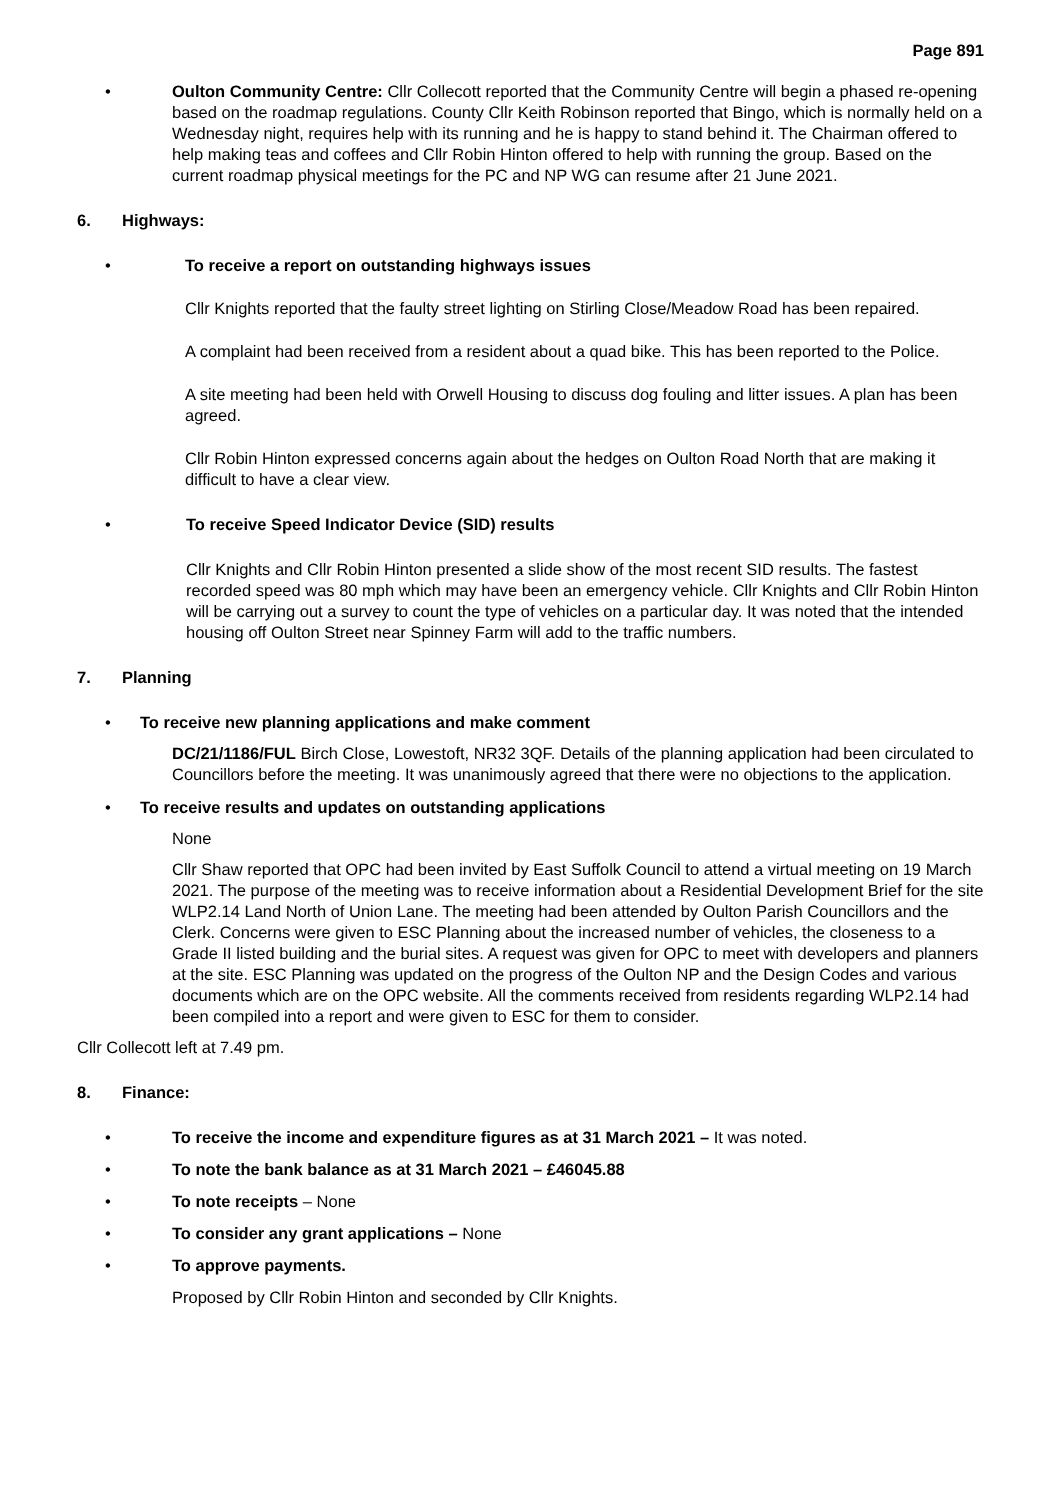Page 891
• Oulton Community Centre: Cllr Collecott reported that the Community Centre will begin a phased re-opening based on the roadmap regulations. County Cllr Keith Robinson reported that Bingo, which is normally held on a Wednesday night, requires help with its running and he is happy to stand behind it. The Chairman offered to help making teas and coffees and Cllr Robin Hinton offered to help with running the group. Based on the current roadmap physical meetings for the PC and NP WG can resume after 21 June 2021.
6. Highways:
• To receive a report on outstanding highways issues
Cllr Knights reported that the faulty street lighting on Stirling Close/Meadow Road has been repaired.
A complaint had been received from a resident about a quad bike. This has been reported to the Police.
A site meeting had been held with Orwell Housing to discuss dog fouling and litter issues. A plan has been agreed.
Cllr Robin Hinton expressed concerns again about the hedges on Oulton Road North that are making it difficult to have a clear view.
• To receive Speed Indicator Device (SID) results
Cllr Knights and Cllr Robin Hinton presented a slide show of the most recent SID results. The fastest recorded speed was 80 mph which may have been an emergency vehicle. Cllr Knights and Cllr Robin Hinton will be carrying out a survey to count the type of vehicles on a particular day. It was noted that the intended housing off Oulton Street near Spinney Farm will add to the traffic numbers.
7. Planning
• To receive new planning applications and make comment
DC/21/1186/FUL Birch Close, Lowestoft, NR32 3QF. Details of the planning application had been circulated to Councillors before the meeting. It was unanimously agreed that there were no objections to the application.
• To receive results and updates on outstanding applications
None
Cllr Shaw reported that OPC had been invited by East Suffolk Council to attend a virtual meeting on 19 March 2021. The purpose of the meeting was to receive information about a Residential Development Brief for the site WLP2.14 Land North of Union Lane. The meeting had been attended by Oulton Parish Councillors and the Clerk. Concerns were given to ESC Planning about the increased number of vehicles, the closeness to a Grade II listed building and the burial sites. A request was given for OPC to meet with developers and planners at the site. ESC Planning was updated on the progress of the Oulton NP and the Design Codes and various documents which are on the OPC website. All the comments received from residents regarding WLP2.14 had been compiled into a report and were given to ESC for them to consider.
Cllr Collecott left at 7.49 pm.
8. Finance:
• To receive the income and expenditure figures as at 31 March 2021 – It was noted.
• To note the bank balance as at 31 March 2021 – £46045.88
• To note receipts – None
• To consider any grant applications – None
• To approve payments.
Proposed by Cllr Robin Hinton and seconded by Cllr Knights.